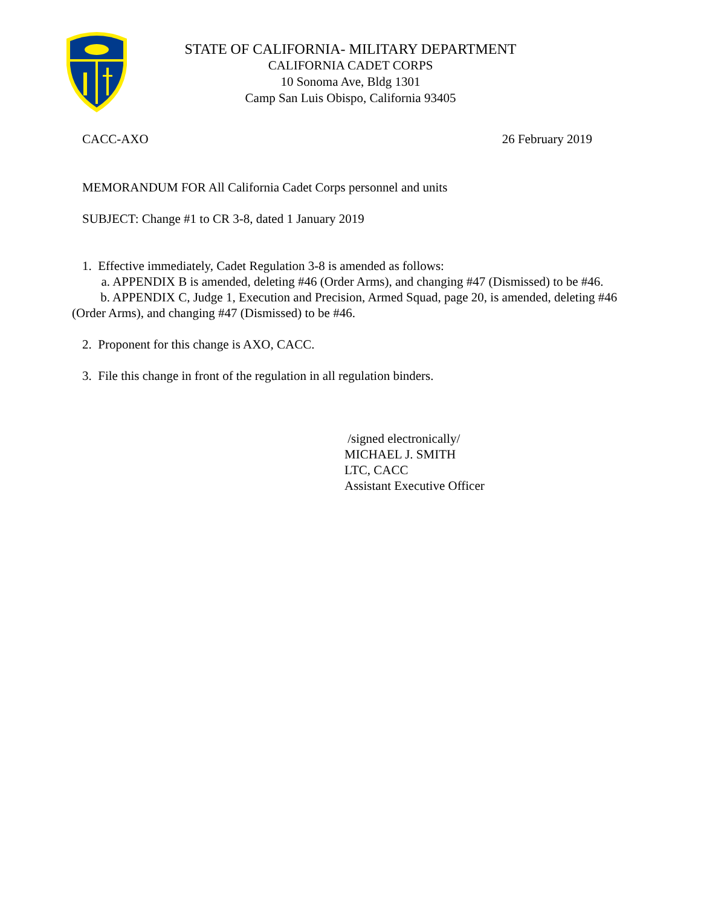STATE OF CALIFORNIA- MILITARY DEPARTMENT
CALIFORNIA CADET CORPS
10 Sonoma Ave, Bldg 1301
Camp San Luis Obispo, California 93405
CACC-AXO 26 February 2019
MEMORANDUM FOR All California Cadet Corps personnel and units
SUBJECT: Change #1 to CR 3-8, dated 1 January 2019
1. Effective immediately, Cadet Regulation 3-8 is amended as follows:
a. APPENDIX B is amended, deleting #46 (Order Arms), and changing #47 (Dismissed) to be #46.
b. APPENDIX C, Judge 1, Execution and Precision, Armed Squad, page 20, is amended, deleting #46 (Order Arms), and changing #47 (Dismissed) to be #46.
2. Proponent for this change is AXO, CACC.
3. File this change in front of the regulation in all regulation binders.
/signed electronically/
MICHAEL J. SMITH
LTC, CACC
Assistant Executive Officer